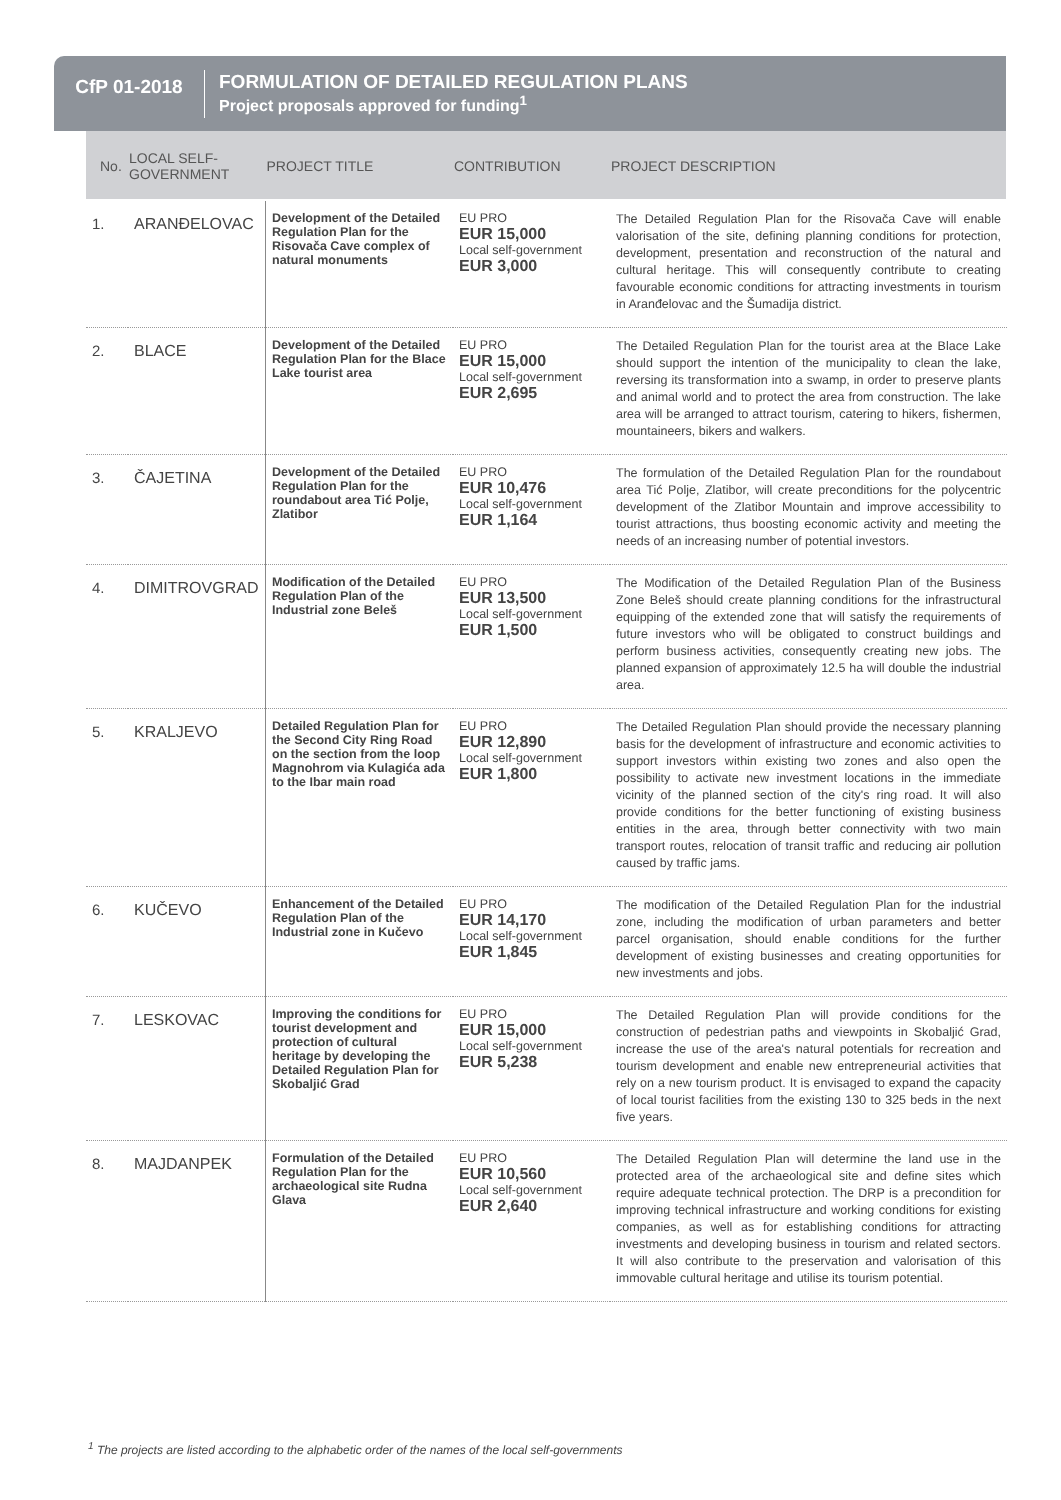CfP 01-2018
FORMULATION OF DETAILED REGULATION PLANS
Project proposals approved for funding<sup>1</sup>
| No. | LOCAL SELF- GOVERNMENT | PROJECT TITLE | CONTRIBUTION | PROJECT DESCRIPTION |
| --- | --- | --- | --- | --- |
| 1. | ARANĐELOVAC | Development of the Detailed Regulation Plan for the Risovača Cave complex of natural monuments | EU PRO EUR 15,000 Local self-government EUR 3,000 | The Detailed Regulation Plan for the Risovača Cave will enable valorisation of the site, defining planning conditions for protection, development, presentation and reconstruction of the natural and cultural heritage. This will consequently contribute to creating favourable economic conditions for attracting investments in tourism in Aranđelovac and the Šumadija district. |
| 2. | BLACE | Development of the Detailed Regulation Plan for the Blace Lake tourist area | EU PRO EUR 15,000 Local self-government EUR 2,695 | The Detailed Regulation Plan for the tourist area at the Blace Lake should support the intention of the municipality to clean the lake, reversing its transformation into a swamp, in order to preserve plants and animal world and to protect the area from construction. The lake area will be arranged to attract tourism, catering to hikers, fishermen, mountaineers, bikers and walkers. |
| 3. | ČAJETINA | Development of the Detailed Regulation Plan for the roundabout area Tić Polje, Zlatibor | EU PRO EUR 10,476 Local self-government EUR 1,164 | The formulation of the Detailed Regulation Plan for the roundabout area Tić Polje, Zlatibor, will create preconditions for the polycentric development of the Zlatibor Mountain and improve accessibility to tourist attractions, thus boosting economic activity and meeting the needs of an increasing number of potential investors. |
| 4. | DIMITROVGRAD | Modification of the Detailed Regulation Plan of the Industrial zone Beleš | EU PRO EUR 13,500 Local self-government EUR 1,500 | The Modification of the Detailed Regulation Plan of the Business Zone Beleš should create planning conditions for the infrastructural equipping of the extended zone that will satisfy the requirements of future investors who will be obligated to construct buildings and perform business activities, consequently creating new jobs. The planned expansion of approximately 12.5 ha will double the industrial area. |
| 5. | KRALJEVO | Detailed Regulation Plan for the Second City Ring Road on the section from the loop Magnohrom via Kulagića ada to the Ibar main road | EU PRO EUR 12,890 Local self-government EUR 1,800 | The Detailed Regulation Plan should provide the necessary planning basis for the development of infrastructure and economic activities to support investors within existing two zones and also open the possibility to activate new investment locations in the immediate vicinity of the planned section of the city's ring road. It will also provide conditions for the better functioning of existing business entities in the area, through better connectivity with two main transport routes, relocation of transit traffic and reducing air pollution caused by traffic jams. |
| 6. | KUČEVO | Enhancement of the Detailed Regulation Plan of the Industrial zone in Kučevo | EU PRO EUR 14,170 Local self-government EUR 1,845 | The modification of the Detailed Regulation Plan for the industrial zone, including the modification of urban parameters and better parcel organisation, should enable conditions for the further development of existing businesses and creating opportunities for new investments and jobs. |
| 7. | LESKOVAC | Improving the conditions for tourist development and protection of cultural heritage by developing the Detailed Regulation Plan for Skobaljić Grad | EU PRO EUR 15,000 Local self-government EUR 5,238 | The Detailed Regulation Plan will provide conditions for the construction of pedestrian paths and viewpoints in Skobaljić Grad, increase the use of the area's natural potentials for recreation and tourism development and enable new entrepreneurial activities that rely on a new tourism product. It is envisaged to expand the capacity of local tourist facilities from the existing 130 to 325 beds in the next five years. |
| 8. | MAJDANPEK | Formulation of the Detailed Regulation Plan for the archaeological site Rudna Glava | EU PRO EUR 10,560 Local self-government EUR 2,640 | The Detailed Regulation Plan will determine the land use in the protected area of the archaeological site and define sites which require adequate technical protection. The DRP is a precondition for improving technical infrastructure and working conditions for existing companies, as well as for establishing conditions for attracting investments and developing business in tourism and related sectors. It will also contribute to the preservation and valorisation of this immovable cultural heritage and utilise its tourism potential. |
<sup>1</sup> The projects are listed according to the alphabetic order of the names of the local self-governments